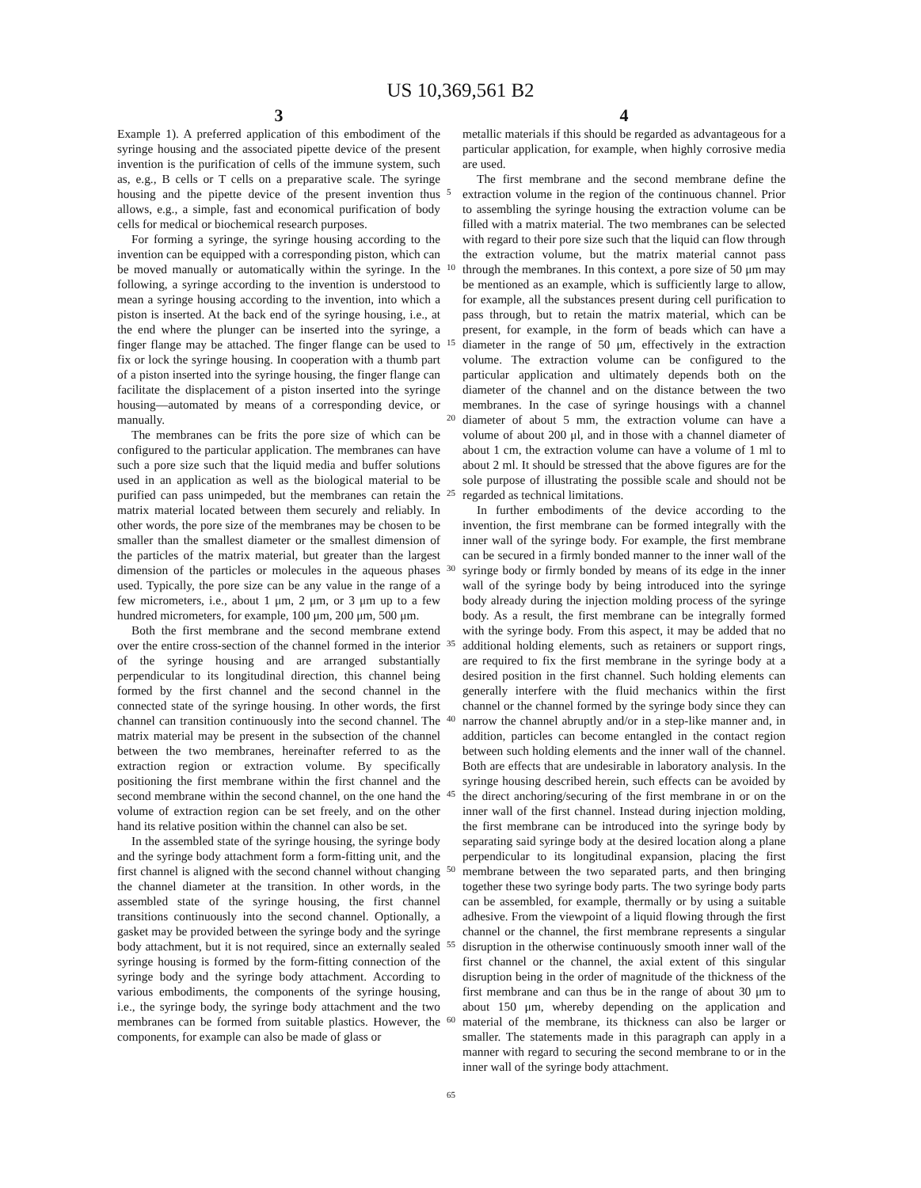US 10,369,561 B2
3
Example 1). A preferred application of this embodiment of the syringe housing and the associated pipette device of the present invention is the purification of cells of the immune system, such as, e.g., B cells or T cells on a preparative scale. The syringe housing and the pipette device of the present invention thus allows, e.g., a simple, fast and economical purification of body cells for medical or biochemical research purposes.
For forming a syringe, the syringe housing according to the invention can be equipped with a corresponding piston, which can be moved manually or automatically within the syringe. In the following, a syringe according to the invention is understood to mean a syringe housing according to the invention, into which a piston is inserted. At the back end of the syringe housing, i.e., at the end where the plunger can be inserted into the syringe, a finger flange may be attached. The finger flange can be used to fix or lock the syringe housing. In cooperation with a thumb part of a piston inserted into the syringe housing, the finger flange can facilitate the displacement of a piston inserted into the syringe housing—automated by means of a corresponding device, or manually.
The membranes can be frits the pore size of which can be configured to the particular application. The membranes can have such a pore size such that the liquid media and buffer solutions used in an application as well as the biological material to be purified can pass unimpeded, but the membranes can retain the matrix material located between them securely and reliably. In other words, the pore size of the membranes may be chosen to be smaller than the smallest diameter or the smallest dimension of the particles of the matrix material, but greater than the largest dimension of the particles or molecules in the aqueous phases used. Typically, the pore size can be any value in the range of a few micrometers, i.e., about 1 μm, 2 μm, or 3 μm up to a few hundred micrometers, for example, 100 μm, 200 μm, 500 μm.
Both the first membrane and the second membrane extend over the entire cross-section of the channel formed in the interior of the syringe housing and are arranged substantially perpendicular to its longitudinal direction, this channel being formed by the first channel and the second channel in the connected state of the syringe housing. In other words, the first channel can transition continuously into the second channel. The matrix material may be present in the subsection of the channel between the two membranes, hereinafter referred to as the extraction region or extraction volume. By specifically positioning the first membrane within the first channel and the second membrane within the second channel, on the one hand the volume of extraction region can be set freely, and on the other hand its relative position within the channel can also be set.
In the assembled state of the syringe housing, the syringe body and the syringe body attachment form a form-fitting unit, and the first channel is aligned with the second channel without changing the channel diameter at the transition. In other words, in the assembled state of the syringe housing, the first channel transitions continuously into the second channel. Optionally, a gasket may be provided between the syringe body and the syringe body attachment, but it is not required, since an externally sealed syringe housing is formed by the form-fitting connection of the syringe body and the syringe body attachment. According to various embodiments, the components of the syringe housing, i.e., the syringe body, the syringe body attachment and the two membranes can be formed from suitable plastics. However, the components, for example can also be made of glass or
4
metallic materials if this should be regarded as advantageous for a particular application, for example, when highly corrosive media are used.
The first membrane and the second membrane define the extraction volume in the region of the continuous channel. Prior to assembling the syringe housing the extraction volume can be filled with a matrix material. The two membranes can be selected with regard to their pore size such that the liquid can flow through the extraction volume, but the matrix material cannot pass through the membranes. In this context, a pore size of 50 μm may be mentioned as an example, which is sufficiently large to allow, for example, all the substances present during cell purification to pass through, but to retain the matrix material, which can be present, for example, in the form of beads which can have a diameter in the range of 50 μm, effectively in the extraction volume. The extraction volume can be configured to the particular application and ultimately depends both on the diameter of the channel and on the distance between the two membranes. In the case of syringe housings with a channel diameter of about 5 mm, the extraction volume can have a volume of about 200 μl, and in those with a channel diameter of about 1 cm, the extraction volume can have a volume of 1 ml to about 2 ml. It should be stressed that the above figures are for the sole purpose of illustrating the possible scale and should not be regarded as technical limitations.
In further embodiments of the device according to the invention, the first membrane can be formed integrally with the inner wall of the syringe body. For example, the first membrane can be secured in a firmly bonded manner to the inner wall of the syringe body or firmly bonded by means of its edge in the inner wall of the syringe body by being introduced into the syringe body already during the injection molding process of the syringe body. As a result, the first membrane can be integrally formed with the syringe body. From this aspect, it may be added that no additional holding elements, such as retainers or support rings, are required to fix the first membrane in the syringe body at a desired position in the first channel. Such holding elements can generally interfere with the fluid mechanics within the first channel or the channel formed by the syringe body since they can narrow the channel abruptly and/or in a step-like manner and, in addition, particles can become entangled in the contact region between such holding elements and the inner wall of the channel. Both are effects that are undesirable in laboratory analysis. In the syringe housing described herein, such effects can be avoided by the direct anchoring/securing of the first membrane in or on the inner wall of the first channel. Instead during injection molding, the first membrane can be introduced into the syringe body by separating said syringe body at the desired location along a plane perpendicular to its longitudinal expansion, placing the first membrane between the two separated parts, and then bringing together these two syringe body parts. The two syringe body parts can be assembled, for example, thermally or by using a suitable adhesive. From the viewpoint of a liquid flowing through the first channel or the channel, the first membrane represents a singular disruption in the otherwise continuously smooth inner wall of the first channel or the channel, the axial extent of this singular disruption being in the order of magnitude of the thickness of the first membrane and can thus be in the range of about 30 μm to about 150 μm, whereby depending on the application and material of the membrane, its thickness can also be larger or smaller. The statements made in this paragraph can apply in a manner with regard to securing the second membrane to or in the inner wall of the syringe body attachment.
5
10
15
20
25
30
35
40
45
50
55
60
65